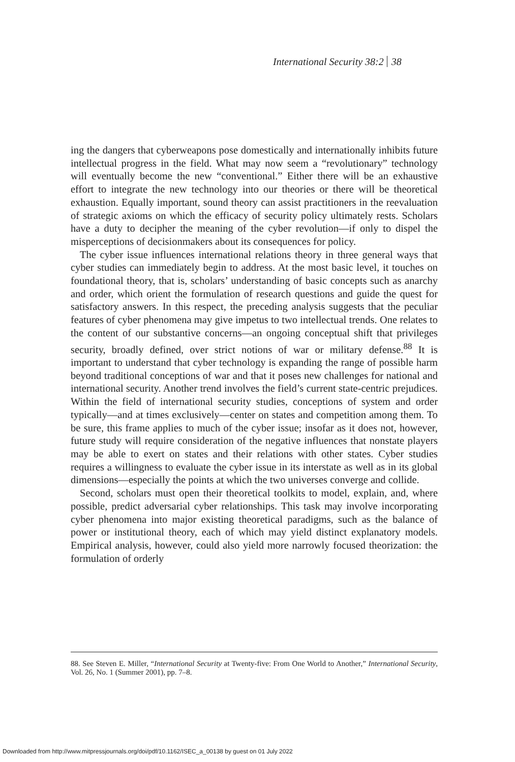International Security 38:2 38
ing the dangers that cyberweapons pose domestically and internationally inhibits future intellectual progress in the field. What may now seem a “revolutionary” technology will eventually become the new “conventional.” Either there will be an exhaustive effort to integrate the new technology into our theories or there will be theoretical exhaustion. Equally important, sound theory can assist practitioners in the reevaluation of strategic axioms on which the efficacy of security policy ultimately rests. Scholars have a duty to decipher the meaning of the cyber revolution—if only to dispel the misperceptions of decisionmakers about its consequences for policy.
The cyber issue influences international relations theory in three general ways that cyber studies can immediately begin to address. At the most basic level, it touches on foundational theory, that is, scholars’ understanding of basic concepts such as anarchy and order, which orient the formulation of research questions and guide the quest for satisfactory answers. In this respect, the preceding analysis suggests that the peculiar features of cyber phenomena may give impetus to two intellectual trends. One relates to the content of our substantive concerns—an ongoing conceptual shift that privileges security, broadly defined, over strict notions of war or military defense.<sup>88</sup> It is important to understand that cyber technology is expanding the range of possible harm beyond traditional conceptions of war and that it poses new challenges for national and international security. Another trend involves the field’s current state-centric prejudices. Within the field of international security studies, conceptions of system and order typically—and at times exclusively—center on states and competition among them. To be sure, this frame applies to much of the cyber issue; insofar as it does not, however, future study will require consideration of the negative influences that nonstate players may be able to exert on states and their relations with other states. Cyber studies requires a willingness to evaluate the cyber issue in its interstate as well as in its global dimensions—especially the points at which the two universes converge and collide.
Second, scholars must open their theoretical toolkits to model, explain, and, where possible, predict adversarial cyber relationships. This task may involve incorporating cyber phenomena into major existing theoretical paradigms, such as the balance of power or institutional theory, each of which may yield distinct explanatory models. Empirical analysis, however, could also yield more narrowly focused theorization: the formulation of orderly
88. See Steven E. Miller, “International Security at Twenty-five: From One World to Another,” International Security, Vol. 26, No. 1 (Summer 2001), pp. 7–8.
Downloaded from http://www.mitpressjournals.org/doi/pdf/10.1162/ISEC_a_00138 by guest on 01 July 2022